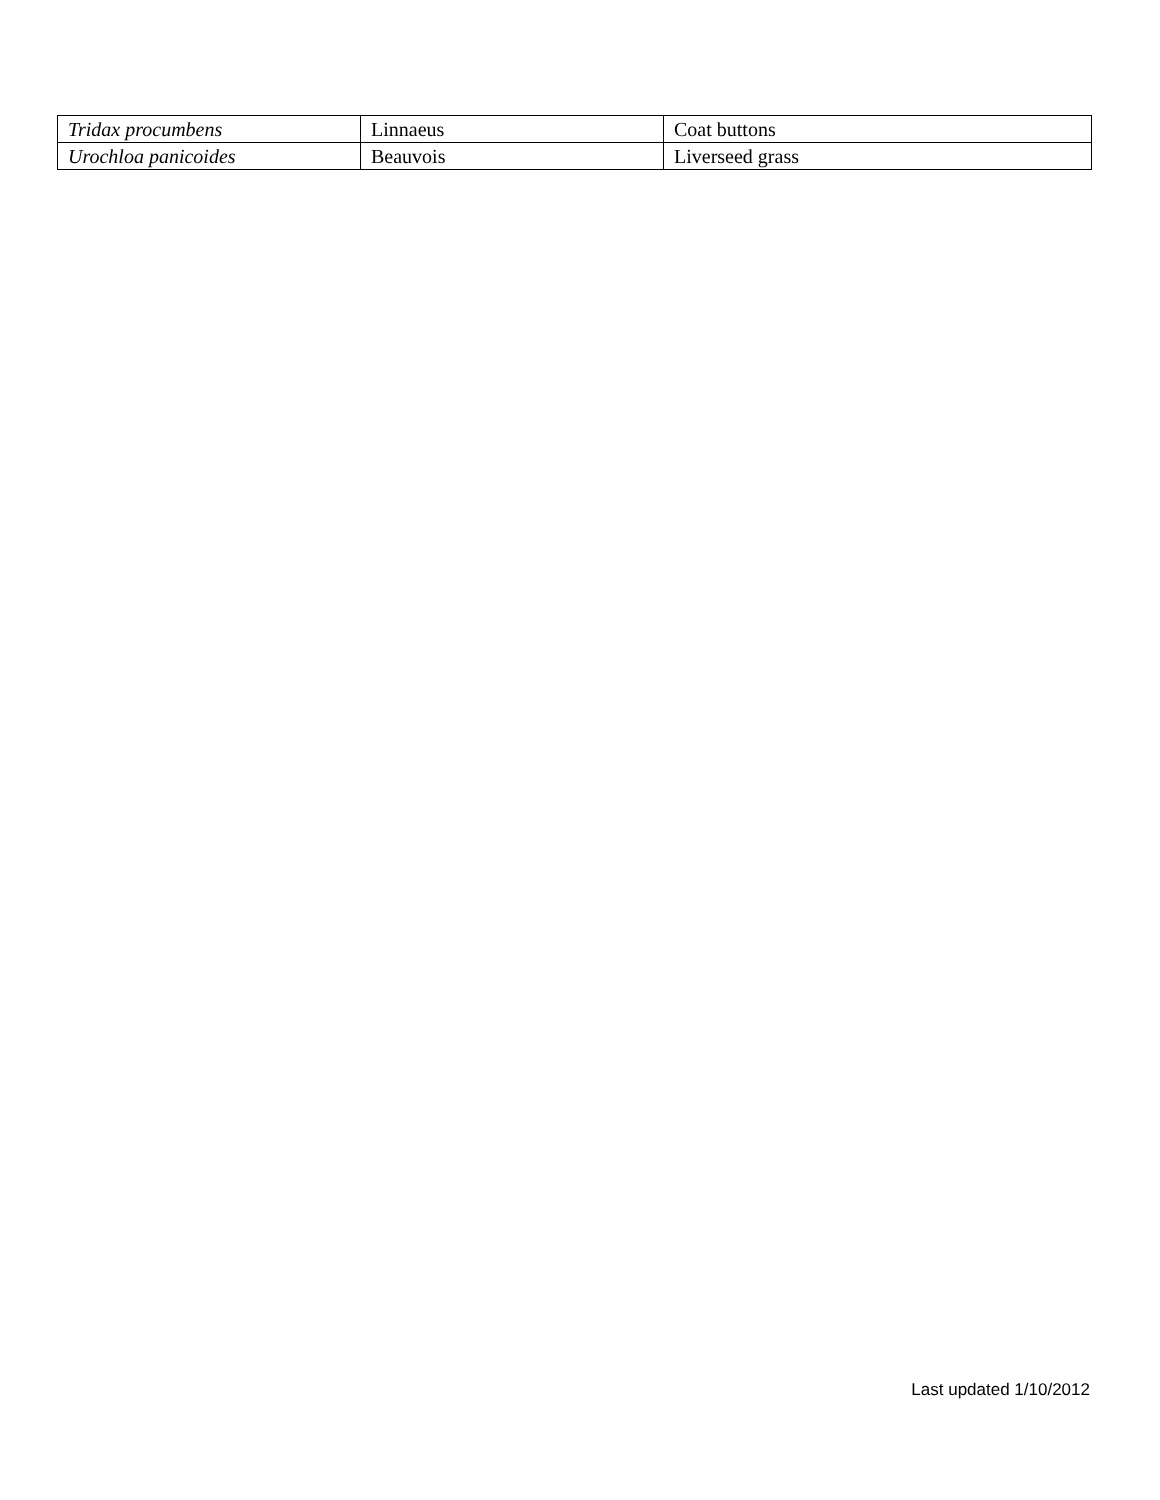| Tridax procumbens | Linnaeus | Coat buttons |
| Urochloa panicoides | Beauvois | Liverseed grass |
Last updated 1/10/2012